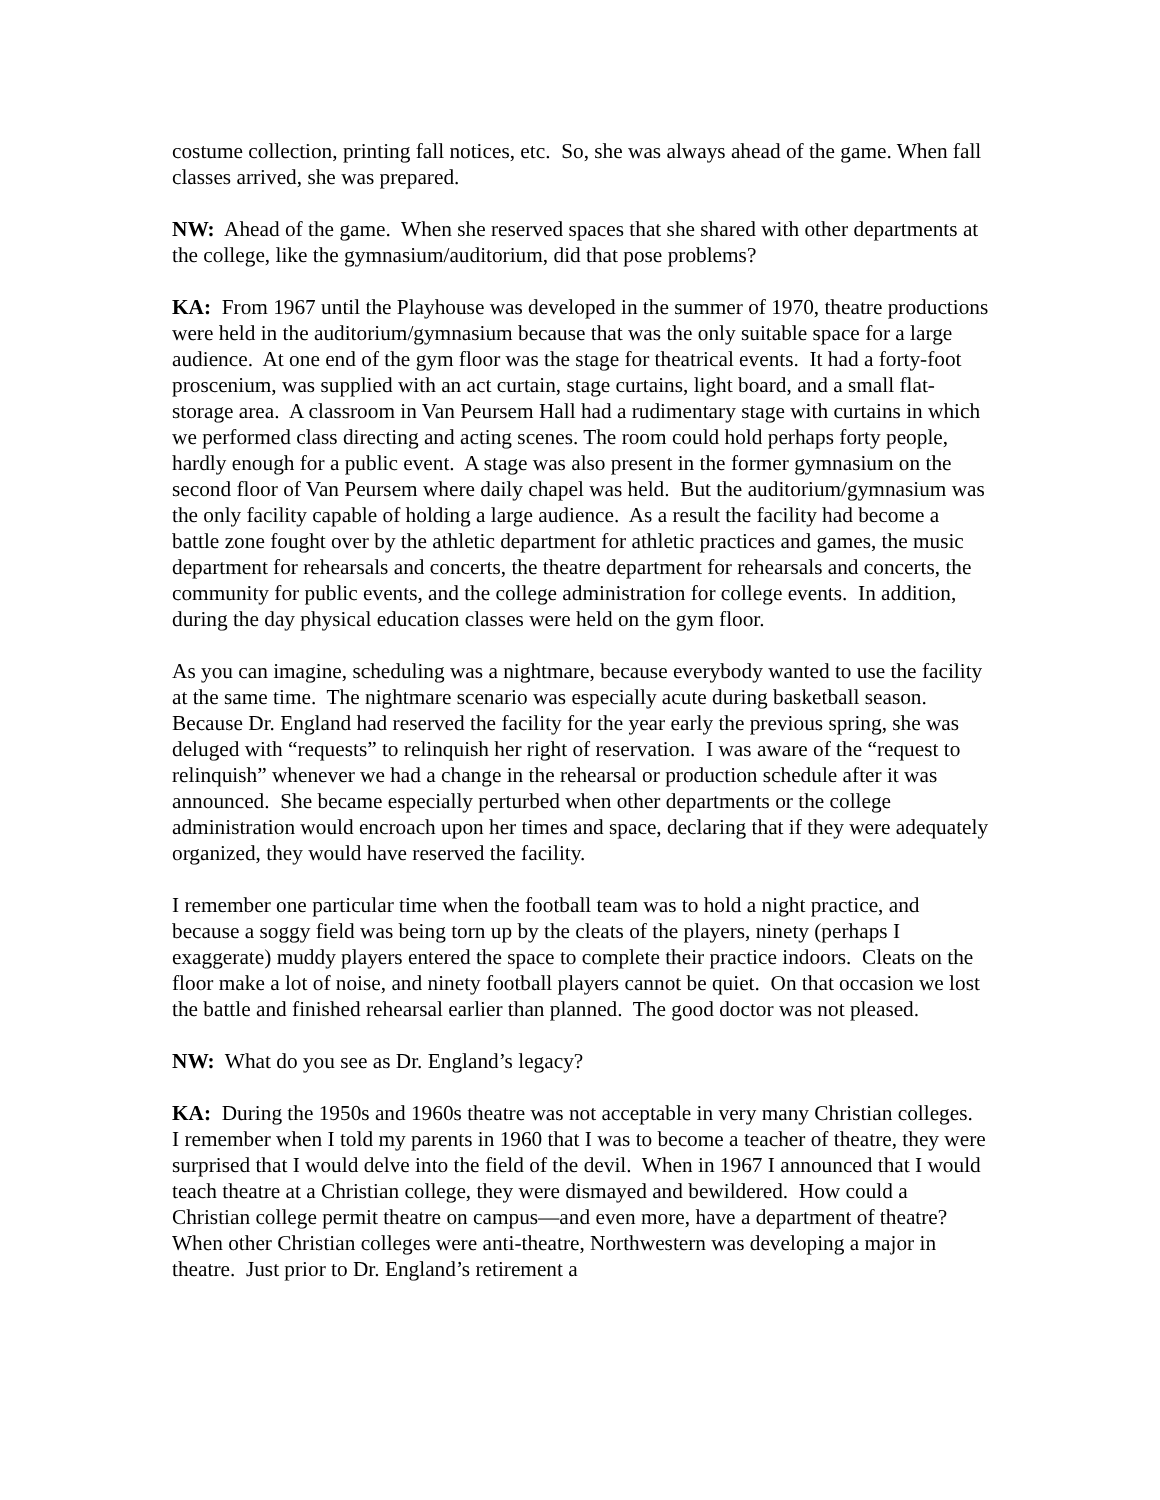costume collection, printing fall notices, etc. So, she was always ahead of the game. When fall classes arrived, she was prepared.
NW: Ahead of the game. When she reserved spaces that she shared with other departments at the college, like the gymnasium/auditorium, did that pose problems?
KA: From 1967 until the Playhouse was developed in the summer of 1970, theatre productions were held in the auditorium/gymnasium because that was the only suitable space for a large audience. At one end of the gym floor was the stage for theatrical events. It had a forty-foot proscenium, was supplied with an act curtain, stage curtains, light board, and a small flat-storage area. A classroom in Van Peursem Hall had a rudimentary stage with curtains in which we performed class directing and acting scenes. The room could hold perhaps forty people, hardly enough for a public event. A stage was also present in the former gymnasium on the second floor of Van Peursem where daily chapel was held. But the auditorium/gymnasium was the only facility capable of holding a large audience. As a result the facility had become a battle zone fought over by the athletic department for athletic practices and games, the music department for rehearsals and concerts, the theatre department for rehearsals and concerts, the community for public events, and the college administration for college events. In addition, during the day physical education classes were held on the gym floor.
As you can imagine, scheduling was a nightmare, because everybody wanted to use the facility at the same time. The nightmare scenario was especially acute during basketball season. Because Dr. England had reserved the facility for the year early the previous spring, she was deluged with “requests” to relinquish her right of reservation. I was aware of the “request to relinquish” whenever we had a change in the rehearsal or production schedule after it was announced. She became especially perturbed when other departments or the college administration would encroach upon her times and space, declaring that if they were adequately organized, they would have reserved the facility.
I remember one particular time when the football team was to hold a night practice, and because a soggy field was being torn up by the cleats of the players, ninety (perhaps I exaggerate) muddy players entered the space to complete their practice indoors. Cleats on the floor make a lot of noise, and ninety football players cannot be quiet. On that occasion we lost the battle and finished rehearsal earlier than planned. The good doctor was not pleased.
NW: What do you see as Dr. England’s legacy?
KA: During the 1950s and 1960s theatre was not acceptable in very many Christian colleges. I remember when I told my parents in 1960 that I was to become a teacher of theatre, they were surprised that I would delve into the field of the devil. When in 1967 I announced that I would teach theatre at a Christian college, they were dismayed and bewildered. How could a Christian college permit theatre on campus—and even more, have a department of theatre? When other Christian colleges were anti-theatre, Northwestern was developing a major in theatre. Just prior to Dr. England’s retirement a